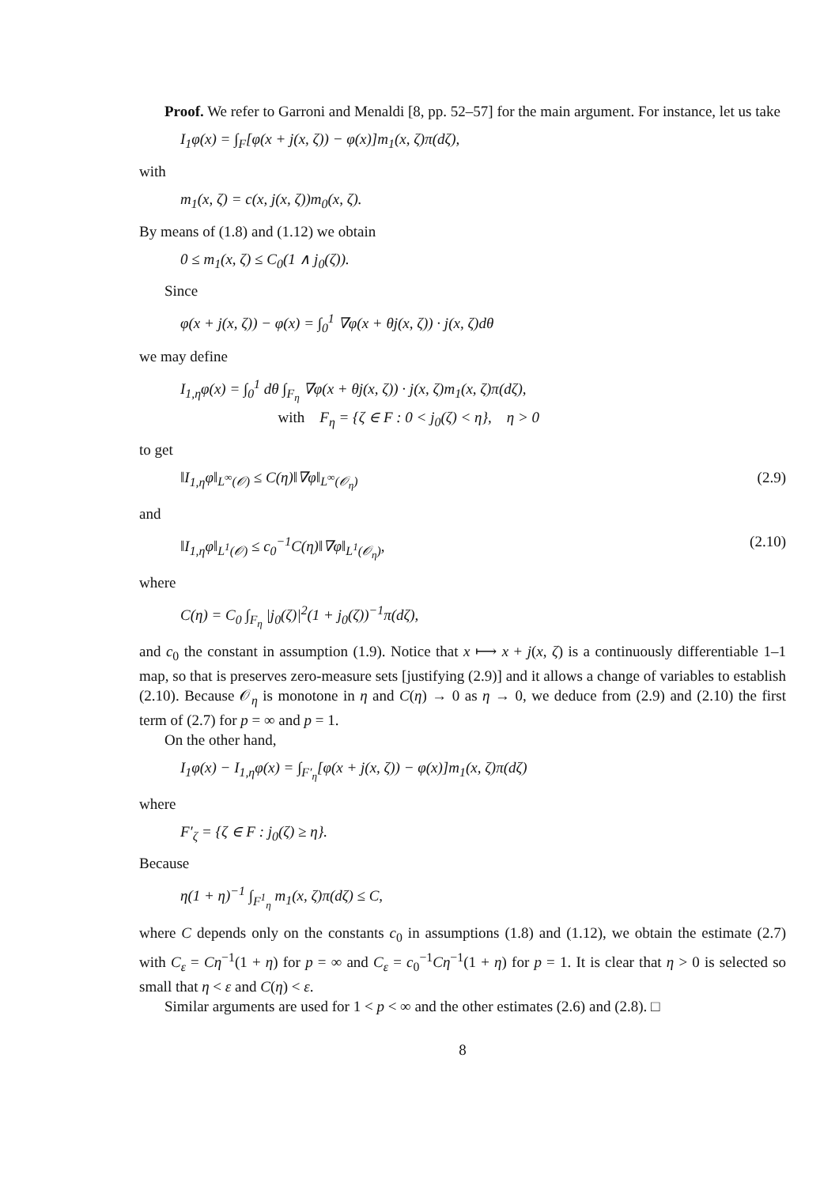Proof. We refer to Garroni and Menaldi [8, pp. 52–57] for the main argument. For instance, let us take
I<sub>1</sub>φ(x) = ∫<sub>F</sub>[φ(x + j(x, ζ)) − φ(x)]m<sub>1</sub>(x, ζ)π(dζ),
with
m<sub>1</sub>(x, ζ) = c(x, j(x, ζ))m<sub>0</sub>(x, ζ).
By means of (1.8) and (1.12) we obtain
0 ≤ m<sub>1</sub>(x, ζ) ≤ C<sub>0</sub>(1 ∧ j<sub>0</sub>(ζ)).
Since
φ(x + j(x, ζ)) − φ(x) = ∫<sub>0</sub><sup>1</sup> ∇φ(x + θj(x, ζ)) · j(x, ζ)dθ
we may define
I<sub>1,η</sub>φ(x) = ∫<sub>0</sub><sup>1</sup> dθ ∫<sub>F<sub>η</sub></sub> ∇φ(x + θj(x, ζ)) · j(x, ζ)m<sub>1</sub>(x, ζ)π(dζ),
with F<sub>η</sub> = {ζ ∈ F : 0 < j<sub>0</sub>(ζ) < η}, η > 0
to get
‖I<sub>1,η</sub>φ‖<sub>L<sup>∞</sup>(𝒪)</sub> ≤ C(η)‖∇φ‖<sub>L<sup>∞</sup>(𝒪<sub>η</sub>)</sub> (2.9)
and
‖I<sub>1,η</sub>φ‖<sub>L<sup>1</sup>(𝒪)</sub> ≤ c<sub>0</sub><sup>−1</sup>C(η)‖∇φ‖<sub>L<sup>1</sup>(𝒪<sub>η</sub>)</sub>, (2.10)
where
C(η) = C<sub>0</sub> ∫<sub>F<sub>η</sub></sub> |j<sub>0</sub>(ζ)|<sup>2</sup>(1 + j<sub>0</sub>(ζ))<sup>−1</sup>π(dζ),
and c<sub>0</sub> the constant in assumption (1.9). Notice that x ⟼ x + j(x, ζ) is a continuously differentiable 1–1 map, so that is preserves zero-measure sets [justifying (2.9)] and it allows a change of variables to establish (2.10). Because 𝒪<sub>η</sub> is monotone in η and C(η) → 0 as η → 0, we deduce from (2.9) and (2.10) the first term of (2.7) for p = ∞ and p = 1.
On the other hand,
I<sub>1</sub>φ(x) − I<sub>1,η</sub>φ(x) = ∫<sub>F′<sub>η</sub></sub>[φ(x + j(x, ζ)) − φ(x)]m<sub>1</sub>(x, ζ)π(dζ)
where
F′<sub>ζ</sub> = {ζ ∈ F : j<sub>0</sub>(ζ) ≥ η}.
Because
η(1 + η)<sup>−1</sup> ∫<sub>F<sup>1</sup><sub>η</sub></sub> m<sub>1</sub>(x, ζ)π(dζ) ≤ C,
where C depends only on the constants c<sub>0</sub> in assumptions (1.8) and (1.12), we obtain the estimate (2.7) with C<sub>ε</sub> = Cη<sup>−1</sup>(1 + η) for p = ∞ and C<sub>ε</sub> = c<sub>0</sub><sup>−1</sup>Cη<sup>−1</sup>(1 + η) for p = 1. It is clear that η > 0 is selected so small that η < ε and C(η) < ε.
Similar arguments are used for 1 < p < ∞ and the other estimates (2.6) and (2.8). □
8